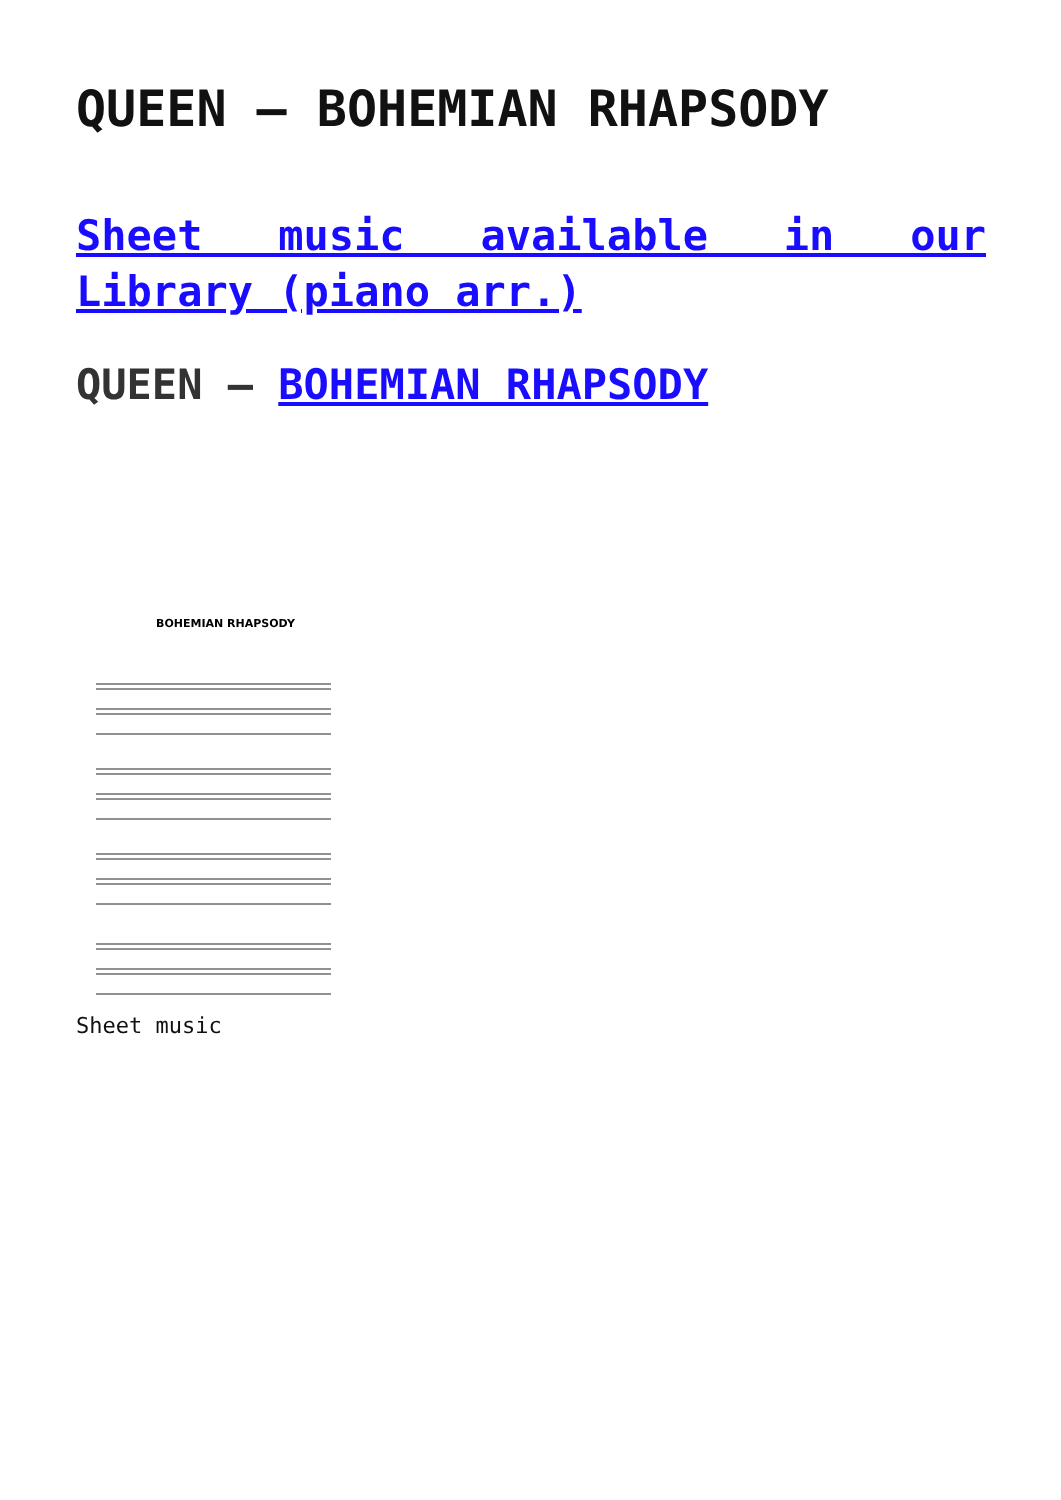QUEEN – BOHEMIAN RHAPSODY
Sheet music available in our Library (piano arr.)
QUEEN – BOHEMIAN RHAPSODY
BOHEMIAN RHAPSODY
Sheet music